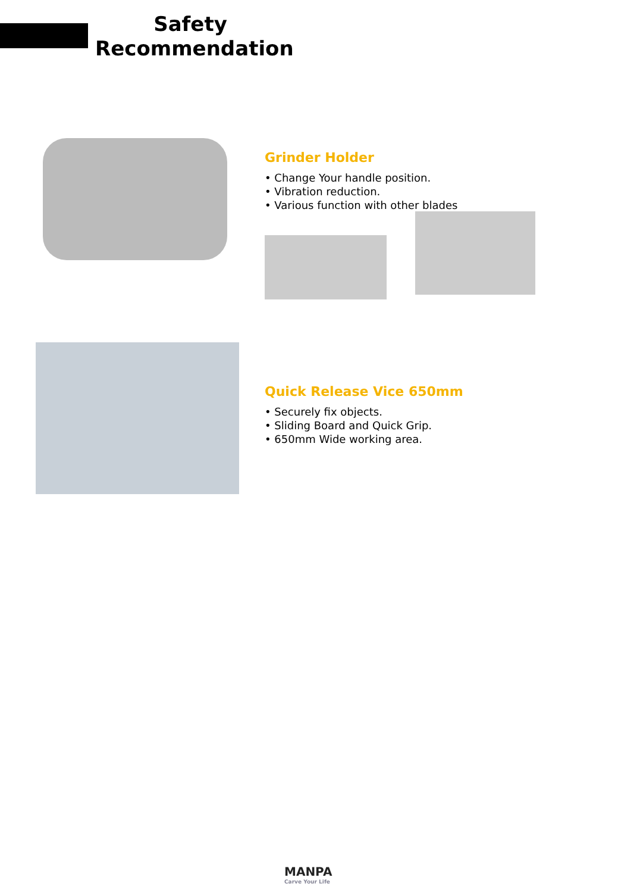Safety
Recommendation
Grinder Holder
• Change Your handle position.
• Vibration reduction.
• Various function with other blades
Quick Release Vice 650mm
• Securely fix objects.
• Sliding Board and Quick Grip.
• 650mm Wide working area.
MANPA
Carve Your Life